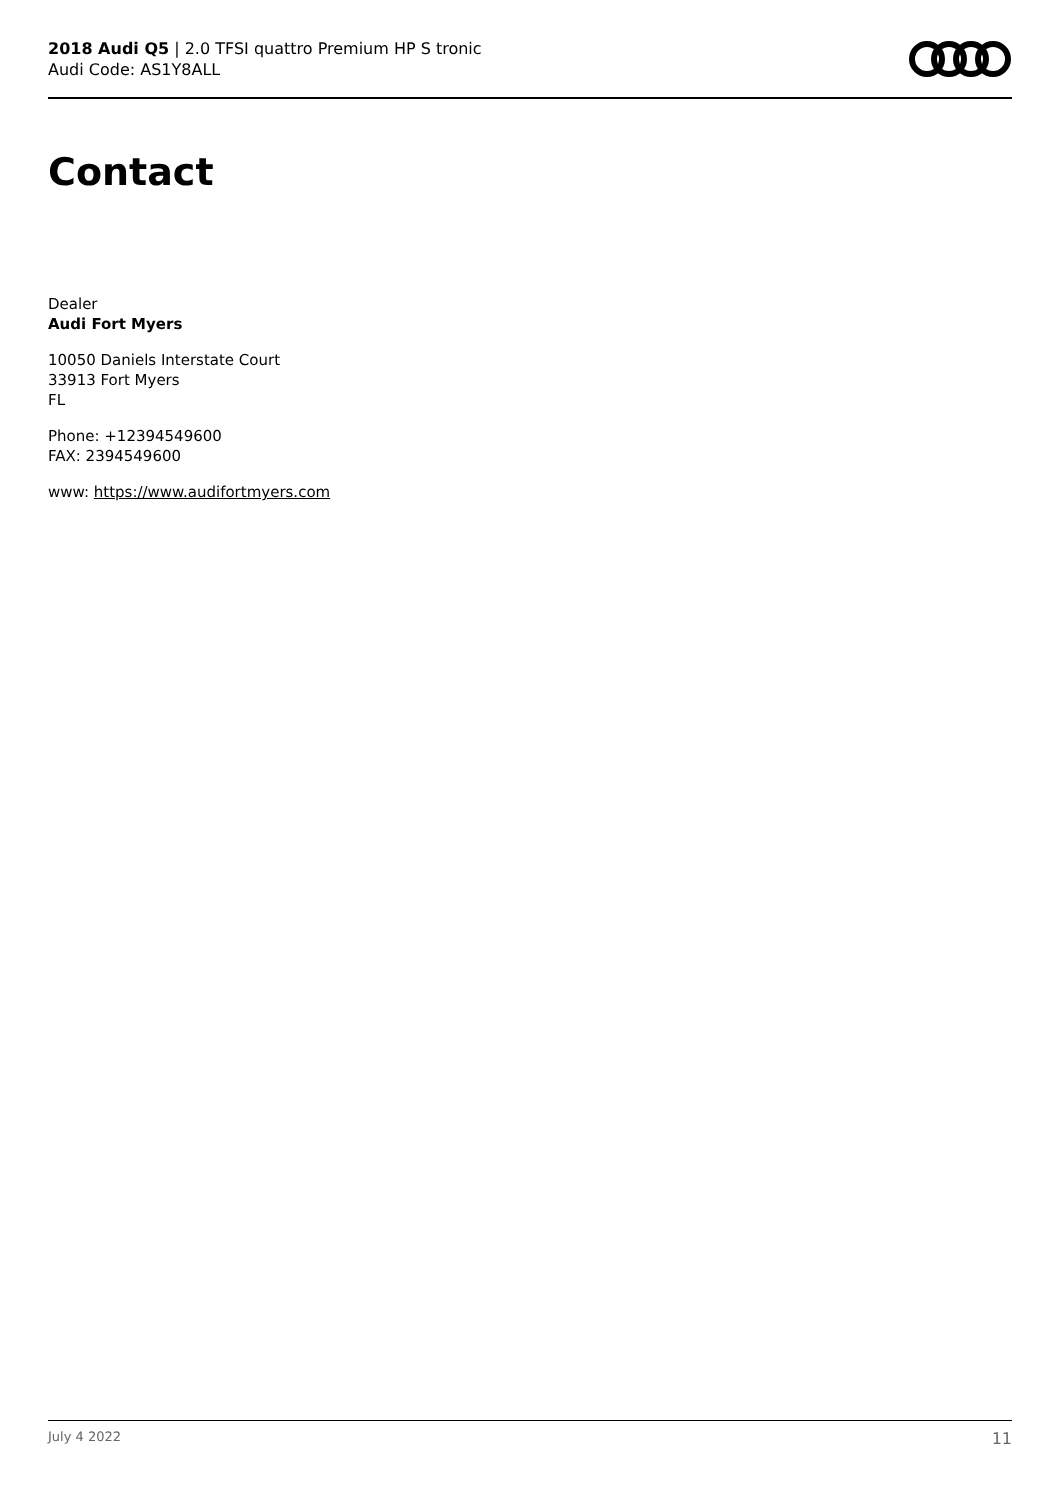2018 Audi Q5 | 2.0 TFSI quattro Premium HP S tronic
Audi Code: AS1Y8ALL
Contact
Dealer
Audi Fort Myers
10050 Daniels Interstate Court
33913 Fort Myers
FL
Phone: +12394549600
FAX: 2394549600
www: https://www.audifortmyers.com
July 4 2022 11